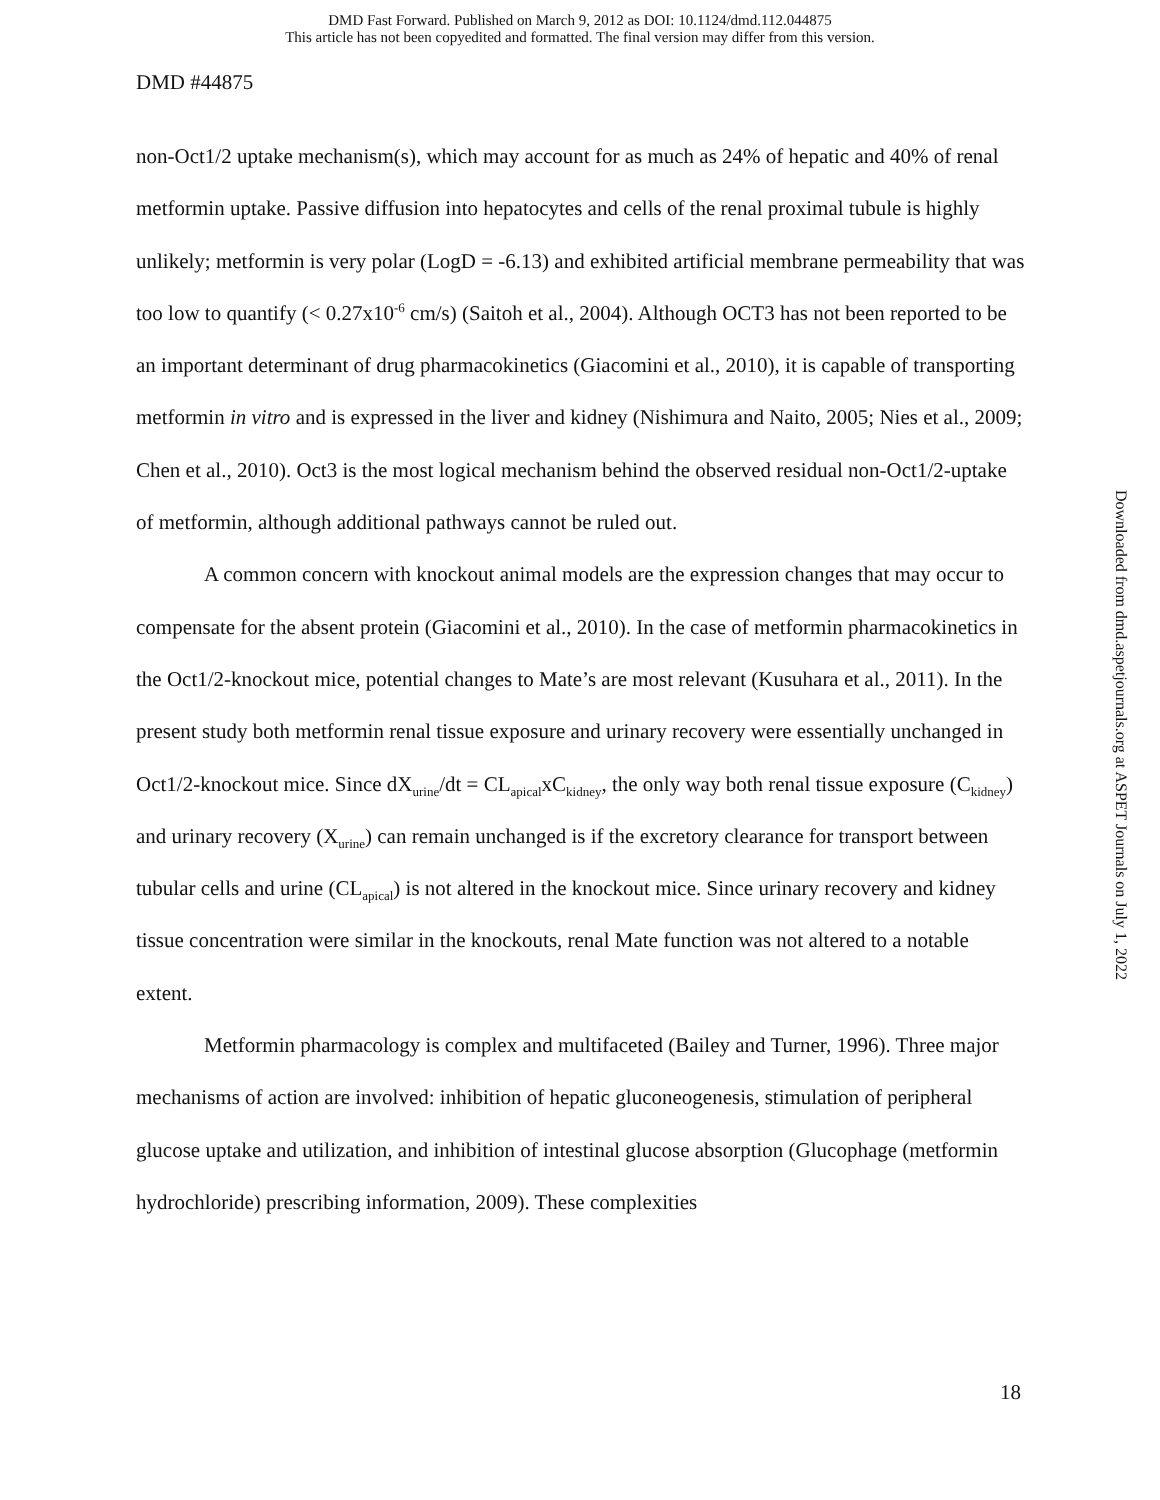DMD Fast Forward. Published on March 9, 2012 as DOI: 10.1124/dmd.112.044875
This article has not been copyedited and formatted. The final version may differ from this version.
DMD #44875
non-Oct1/2 uptake mechanism(s), which may account for as much as 24% of hepatic and 40% of renal metformin uptake. Passive diffusion into hepatocytes and cells of the renal proximal tubule is highly unlikely; metformin is very polar (LogD = -6.13) and exhibited artificial membrane permeability that was too low to quantify (< 0.27x10<sup>-6</sup> cm/s) (Saitoh et al., 2004). Although OCT3 has not been reported to be an important determinant of drug pharmacokinetics (Giacomini et al., 2010), it is capable of transporting metformin in vitro and is expressed in the liver and kidney (Nishimura and Naito, 2005; Nies et al., 2009; Chen et al., 2010). Oct3 is the most logical mechanism behind the observed residual non-Oct1/2-uptake of metformin, although additional pathways cannot be ruled out.
A common concern with knockout animal models are the expression changes that may occur to compensate for the absent protein (Giacomini et al., 2010). In the case of metformin pharmacokinetics in the Oct1/2-knockout mice, potential changes to Mate’s are most relevant (Kusuhara et al., 2011). In the present study both metformin renal tissue exposure and urinary recovery were essentially unchanged in Oct1/2-knockout mice. Since dX<sub>urine</sub>/dt = CL<sub>apical</sub>xC<sub>kidney</sub>, the only way both renal tissue exposure (C<sub>kidney</sub>) and urinary recovery (X<sub>urine</sub>) can remain unchanged is if the excretory clearance for transport between tubular cells and urine (CL<sub>apical</sub>) is not altered in the knockout mice. Since urinary recovery and kidney tissue concentration were similar in the knockouts, renal Mate function was not altered to a notable extent.
Metformin pharmacology is complex and multifaceted (Bailey and Turner, 1996). Three major mechanisms of action are involved: inhibition of hepatic gluconeogenesis, stimulation of peripheral glucose uptake and utilization, and inhibition of intestinal glucose absorption (Glucophage (metformin hydrochloride) prescribing information, 2009). These complexities
Downloaded from dmd.aspetjournals.org at ASPET Journals on July 1, 2022
18